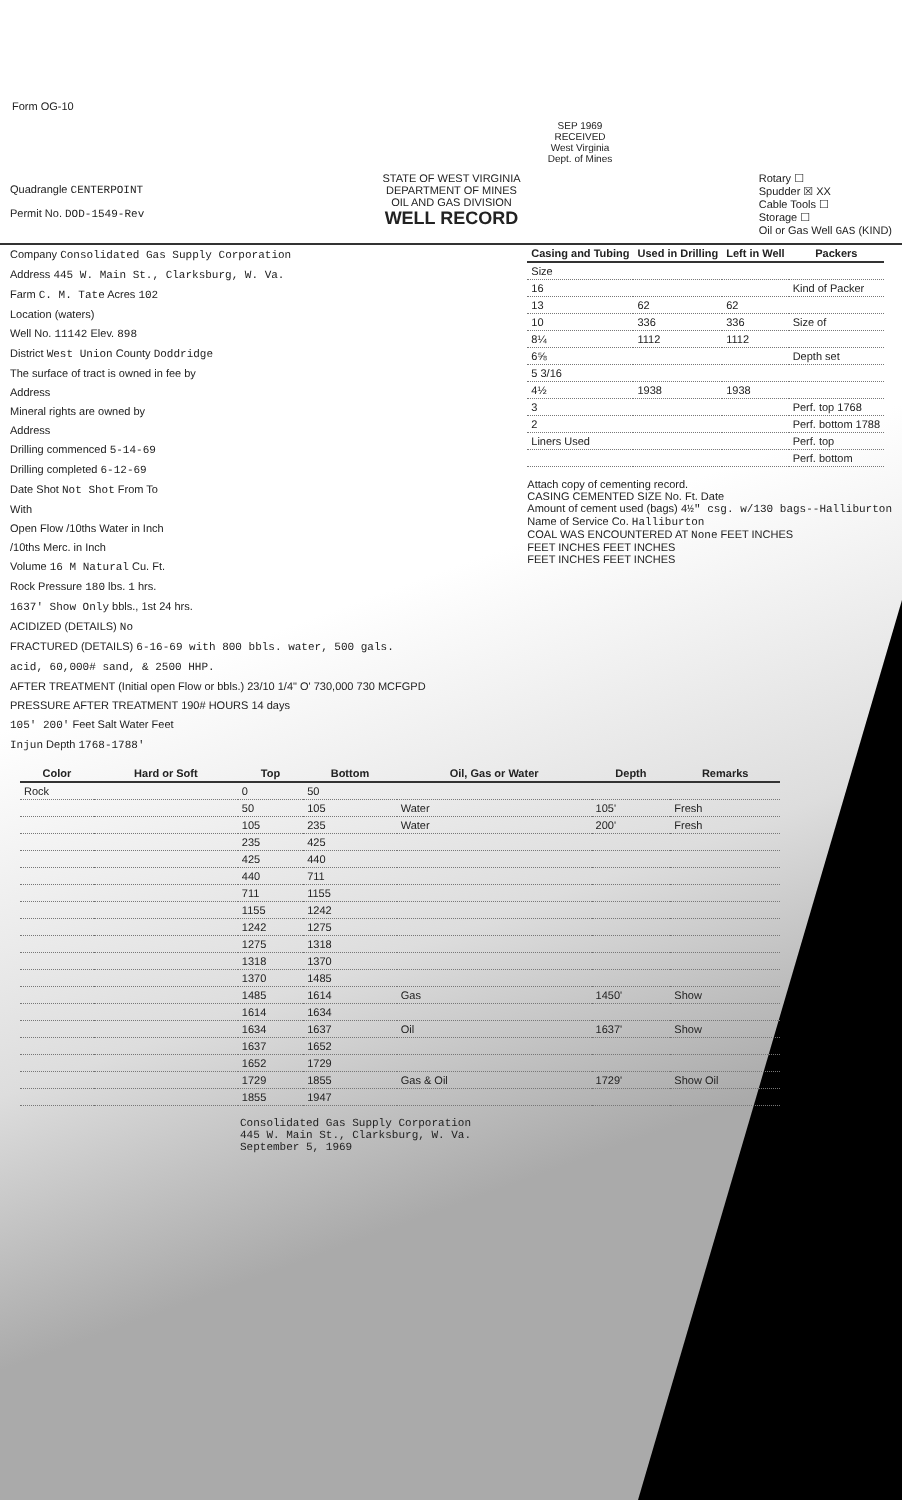Form OG-10
SEP 1969
RECEIVED
West Virginia
Dept. of Mines
Quadrangle CENTERPOINT
Permit No. DOD-1549-Rev
STATE OF WEST VIRGINIA
DEPARTMENT OF MINES
OIL AND GAS DIVISION
WELL RECORD
Rotary ☐
Spudder ☒ XX
Cable Tools ☐
Storage ☐
Oil or Gas Well GAS (KIND)
Company Consolidated Gas Supply Corporation
Address 445 W. Main St., Clarksburg, W. Va.
Farm C. M. Tate Acres 102
Location (waters)
Well No. 11142 Elev. 898
District West Union County Doddridge
The surface of tract is owned in fee by
Address
Mineral rights are owned by
Address
Drilling commenced 5-14-69
Drilling completed 6-12-69
Date Shot Not Shot From To
With
Open Flow /10ths Water in Inch
/10ths Merc. in Inch
Volume 16 M Natural Cu. Ft.
Rock Pressure 180 lbs. 1 hrs.
1637' Show Only bbls., 1st 24 hrs.
ACIDIZED (DETAILS) No
FRACTURED (DETAILS) 6-16-69 with 800 bbls. water, 500 gals. acid, 60,000# sand, & 2500 HHP.
AFTER TREATMENT (Initial open Flow or bbls.) 23/10 1/4" O' 730,000 730 MCFGPD
PRESSURE AFTER TREATMENT 190# HOURS 14 days
105' 200' Feet Salt Water Feet
Injun Depth 1768-1788'
| Casing and Tubing | Used in Drilling | Left in Well | Packers |
| --- | --- | --- | --- |
| Size | | | |
| 16 | | | Kind of Packer |
| 13 | 62 | 62 | |
| 10 | 336 | 336 | Size of |
| 8¼ | 1112 | 1112 | |
| 6⅝ | | | Depth set |
| 5 3/16 | | | |
| 4½ | 1938 | 1938 | |
| 3 | | | Perf. top 1768 |
| 2 | | | Perf. bottom 1788 |
| Liners Used | | | Perf. top |
| | | | Perf. bottom |
Attach copy of cementing record.
CASING CEMENTED SIZE No. Ft. Date
Amount of cement used (bags) 4½" csg. w/130 bags--Halliburton
Name of Service Co. Halliburton
COAL WAS ENCOUNTERED AT None FEET INCHES
FEET INCHES FEET INCHES
FEET INCHES FEET INCHES
| Color | Hard or Soft | Top | Bottom | Oil, Gas or Water | Depth | Remarks |
| --- | --- | --- | --- | --- | --- | --- |
| Rock | | 0 | 50 | | | |
| | | 50 | 105 | Water | 105' | Fresh |
| | | 105 | 235 | Water | 200' | Fresh |
| | | 235 | 425 | | | |
| | | 425 | 440 | | | |
| | | 440 | 711 | | | |
| | | 711 | 1155 | | | |
| | | 1155 | 1242 | | | |
| | | 1242 | 1275 | | | |
| | | 1275 | 1318 | | | |
| | | 1318 | 1370 | | | |
| | | 1370 | 1485 | | | |
| | | 1485 | 1614 | Gas | 1450' | Show |
| | | 1614 | 1634 | | | |
| | | 1634 | 1637 | Oil | 1637' | Show |
| | | 1637 | 1652 | | | |
| | | 1652 | 1729 | | | |
| | | 1729 | 1855 | Gas & Oil | 1729' | Show Oil |
| | | 1855 | 1947 | | | |
Consolidated Gas Supply Corporation
445 W. Main St., Clarksburg, W. Va.
September 5, 1969